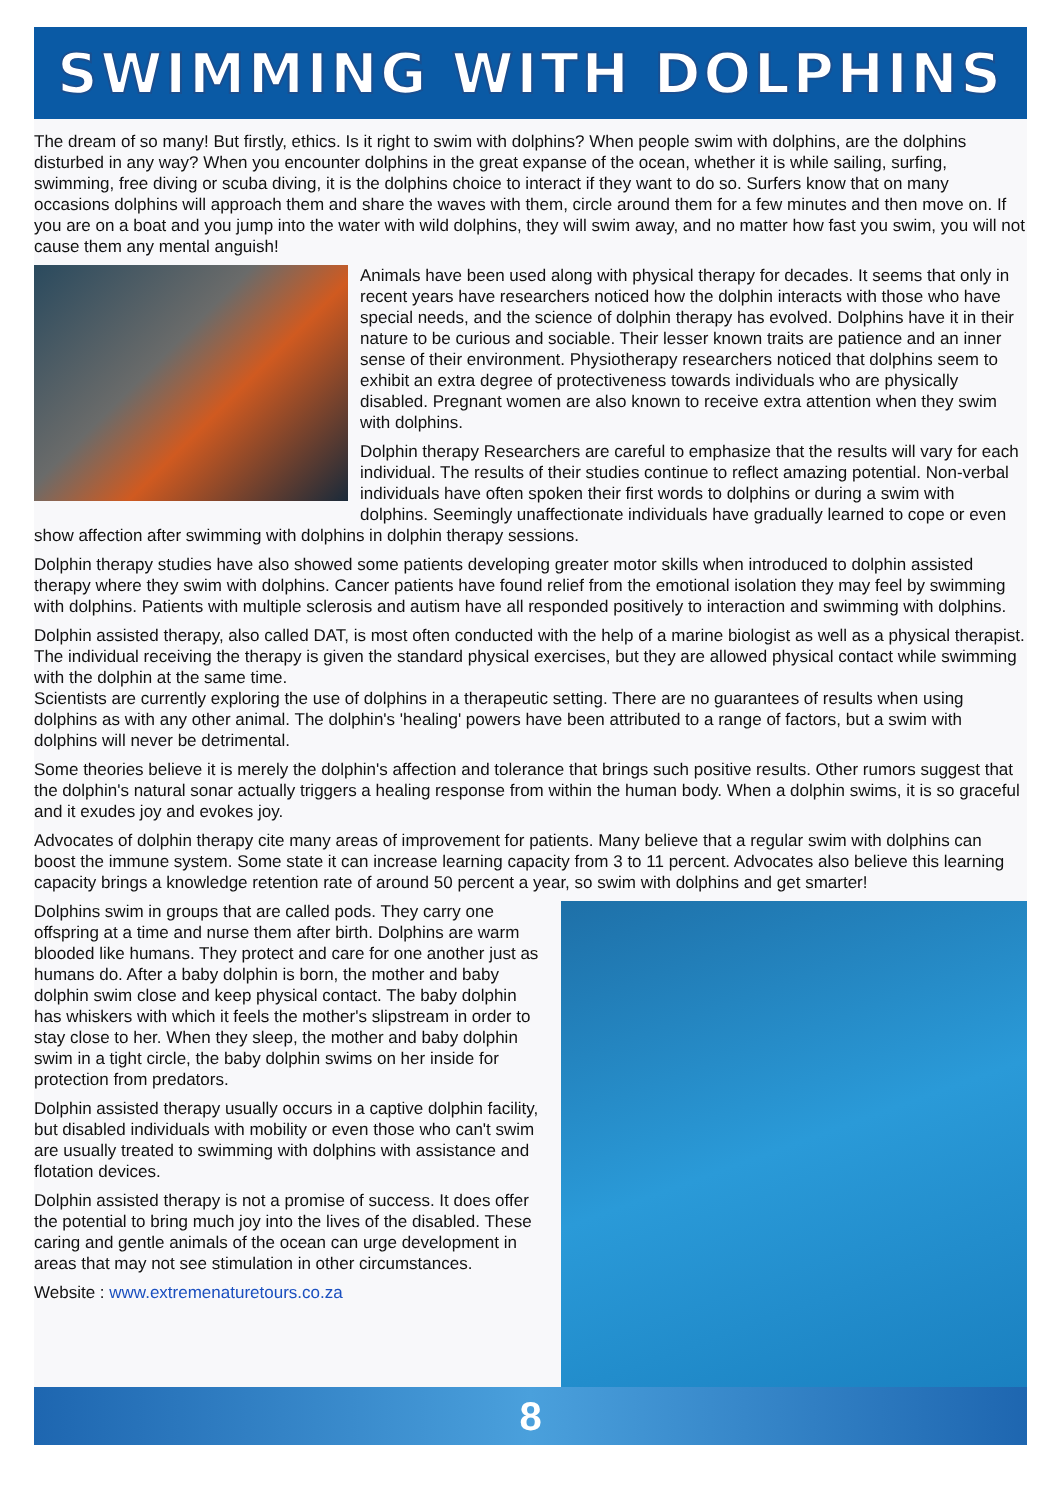SWIMMING WITH DOLPHINS
The dream of so many! But firstly, ethics. Is it right to swim with dolphins? When people swim with dolphins, are the dolphins disturbed in any way? When you encounter dolphins in the great expanse of the ocean, whether it is while sailing, surfing, swimming, free diving or scuba diving, it is the dolphins choice to interact if they want to do so. Surfers know that on many occasions dolphins will approach them and share the waves with them, circle around them for a few minutes and then move on. If you are on a boat and you jump into the water with wild dolphins, they will swim away, and no matter how fast you swim, you will not cause them any mental anguish!
Animals have been used along with physical therapy for decades. It seems that only in recent years have researchers noticed how the dolphin interacts with those who have special needs, and the science of dolphin therapy has evolved. Dolphins have it in their nature to be curious and sociable. Their lesser known traits are patience and an inner sense of their environment. Physiotherapy researchers noticed that dolphins seem to exhibit an extra degree of protectiveness towards individuals who are physically disabled. Pregnant women are also known to receive extra attention when they swim with dolphins.
Dolphin therapy Researchers are careful to emphasize that the results will vary for each individual. The results of their studies continue to reflect amazing potential. Non-verbal individuals have often spoken their first words to dolphins or during a swim with dolphins. Seemingly unaffectionate individuals have gradually learned to cope or even show affection after swimming with dolphins in dolphin therapy sessions.
Dolphin therapy studies have also showed some patients developing greater motor skills when introduced to dolphin assisted therapy where they swim with dolphins. Cancer patients have found relief from the emotional isolation they may feel by swimming with dolphins. Patients with multiple sclerosis and autism have all responded positively to interaction and swimming with dolphins.
Dolphin assisted therapy, also called DAT, is most often conducted with the help of a marine biologist as well as a physical therapist. The individual receiving the therapy is given the standard physical exercises, but they are allowed physical contact while swimming with the dolphin at the same time.
Scientists are currently exploring the use of dolphins in a therapeutic setting. There are no guarantees of results when using dolphins as with any other animal. The dolphin's 'healing' powers have been attributed to a range of factors, but a swim with dolphins will never be detrimental.
Some theories believe it is merely the dolphin's affection and tolerance that brings such positive results. Other rumors suggest that the dolphin's natural sonar actually triggers a healing response from within the human body. When a dolphin swims, it is so graceful and it exudes joy and evokes joy.
Advocates of dolphin therapy cite many areas of improvement for patients. Many believe that a regular swim with dolphins can boost the immune system. Some state it can increase learning capacity from 3 to 11 percent. Advocates also believe this learning capacity brings a knowledge retention rate of around 50 percent a year, so swim with dolphins and get smarter!
Dolphins swim in groups that are called pods. They carry one offspring at a time and nurse them after birth. Dolphins are warm blooded like humans. They protect and care for one another just as humans do. After a baby dolphin is born, the mother and baby dolphin swim close and keep physical contact. The baby dolphin has whiskers with which it feels the mother's slipstream in order to stay close to her. When they sleep, the mother and baby dolphin swim in a tight circle, the baby dolphin swims on her inside for protection from predators.
Dolphin assisted therapy usually occurs in a captive dolphin facility, but disabled individuals with mobility or even those who can't swim are usually treated to swimming with dolphins with assistance and flotation devices.
Dolphin assisted therapy is not a promise of success. It does offer the potential to bring much joy into the lives of the disabled. These caring and gentle animals of the ocean can urge development in areas that may not see stimulation in other circumstances.
Website : www.extremenaturetours.co.za
8